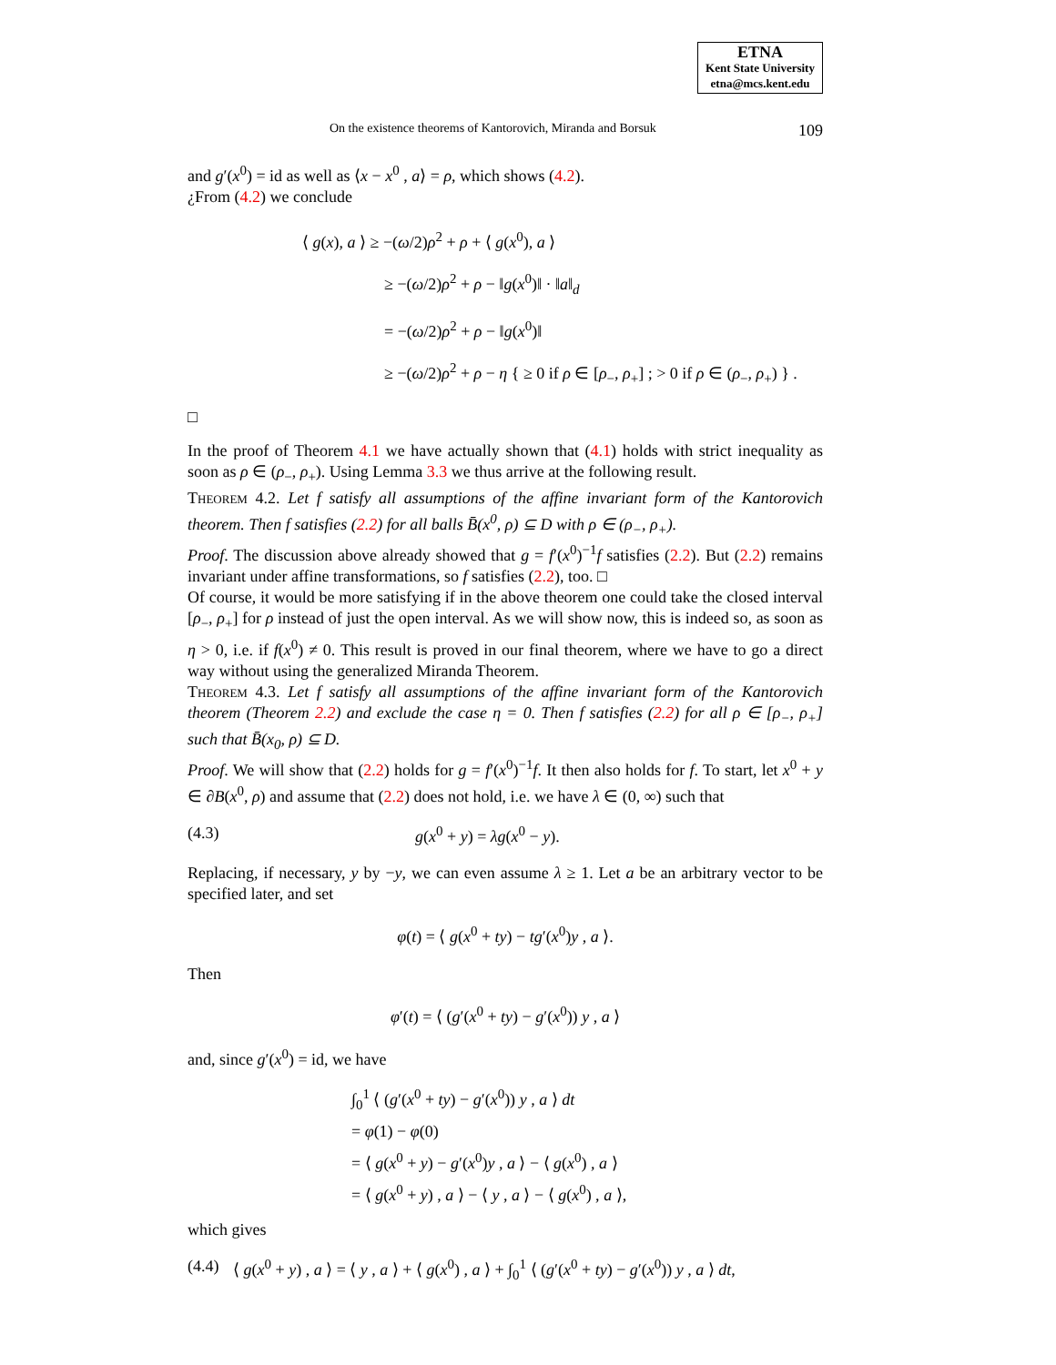ETNA
Kent State University
etna@mcs.kent.edu
On the existence theorems of Kantorovich, Miranda and Borsuk 109
and g′(x<sup>0</sup>) = id as well as ⟨x − x<sup>0</sup> , a⟩ = ρ, which shows (4.2).
¿From (4.2) we conclude
⟨ g(x), a ⟩ ≥ −(ω/2)ρ<sup>2</sup> + ρ + ⟨ g(x<sup>0</sup>), a ⟩
≥ −(ω/2)ρ<sup>2</sup> + ρ − ‖g(x<sup>0</sup>)‖ · ‖a‖<sub>d</sub>
= −(ω/2)ρ<sup>2</sup> + ρ − ‖g(x<sup>0</sup>)‖
≥ −(ω/2)ρ<sup>2</sup> + ρ − η { ≥ 0 if ρ ∈ [ρ<sub>−</sub>, ρ<sub>+</sub>] ; > 0 if ρ ∈ (ρ<sub>−</sub>, ρ<sub>+</sub>) } .
□
In the proof of Theorem 4.1 we have actually shown that (4.1) holds with strict inequality as soon as ρ ∈ (ρ<sub>−</sub>, ρ<sub>+</sub>). Using Lemma 3.3 we thus arrive at the following result.
Theorem 4.2. Let f satisfy all assumptions of the affine invariant form of the Kantorovich theorem. Then f satisfies (2.2) for all balls B̄(x<sup>0</sup>, ρ) ⊆ D with ρ ∈ (ρ<sub>−</sub>, ρ<sub>+</sub>).
Proof. The discussion above already showed that g = f′(x<sup>0</sup>)<sup>−1</sup>f satisfies (2.2). But (2.2) remains invariant under affine transformations, so f satisfies (2.2), too. □
Of course, it would be more satisfying if in the above theorem one could take the closed interval [ρ<sub>−</sub>, ρ<sub>+</sub>] for ρ instead of just the open interval. As we will show now, this is indeed so, as soon as η > 0, i.e. if f(x<sup>0</sup>) ≠ 0. This result is proved in our final theorem, where we have to go a direct way without using the generalized Miranda Theorem.
Theorem 4.3. Let f satisfy all assumptions of the affine invariant form of the Kantorovich theorem (Theorem 2.2) and exclude the case η = 0. Then f satisfies (2.2) for all ρ ∈ [ρ<sub>−</sub>, ρ<sub>+</sub>] such that B̄(x<sub>0</sub>, ρ) ⊆ D.
Proof. We will show that (2.2) holds for g = f′(x<sup>0</sup>)<sup>−1</sup>f. It then also holds for f. To start, let x<sup>0</sup> + y ∈ ∂B(x<sup>0</sup>, ρ) and assume that (2.2) does not hold, i.e. we have λ ∈ (0, ∞) such that
(4.3) g(x<sup>0</sup> + y) = λg(x<sup>0</sup> − y).
Replacing, if necessary, y by −y, we can even assume λ ≥ 1. Let a be an arbitrary vector to be specified later, and set
φ(t) = ⟨ g(x<sup>0</sup> + ty) − tg′(x<sup>0</sup>)y , a ⟩.
Then
φ′(t) = ⟨ (g′(x<sup>0</sup> + ty) − g′(x<sup>0</sup>)) y , a ⟩
and, since g′(x<sup>0</sup>) = id, we have
∫<sub>0</sub><sup>1</sup> ⟨ (g′(x<sup>0</sup> + ty) − g′(x<sup>0</sup>)) y , a ⟩ dt
= φ(1) − φ(0)
= ⟨ g(x<sup>0</sup> + y) − g′(x<sup>0</sup>)y , a ⟩ − ⟨ g(x<sup>0</sup>) , a ⟩
= ⟨ g(x<sup>0</sup> + y) , a ⟩ − ⟨ y , a ⟩ − ⟨ g(x<sup>0</sup>) , a ⟩,
which gives
(4.4) ⟨ g(x<sup>0</sup> + y) , a ⟩ = ⟨ y , a ⟩ + ⟨ g(x<sup>0</sup>) , a ⟩ + ∫<sub>0</sub><sup>1</sup> ⟨ (g′(x<sup>0</sup> + ty) − g′(x<sup>0</sup>)) y , a ⟩ dt,